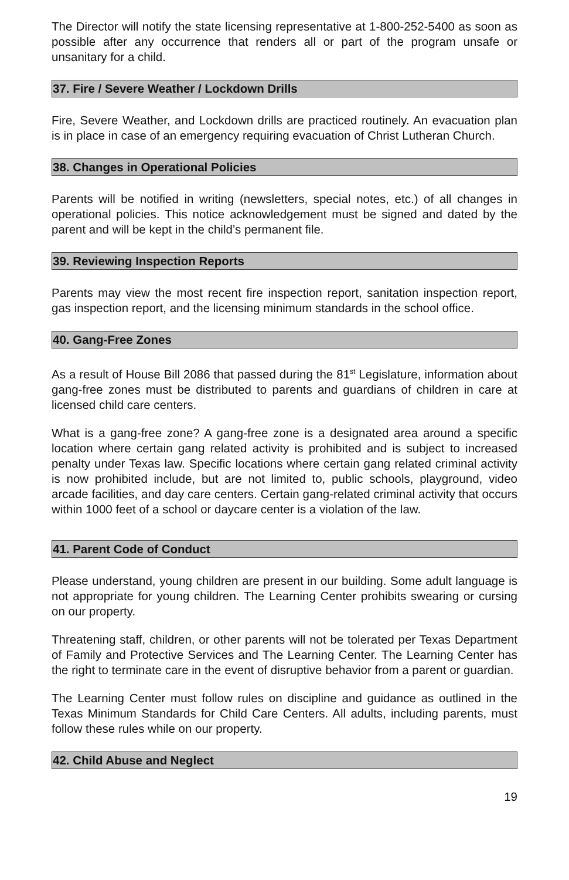The Director will notify the state licensing representative at 1-800-252-5400 as soon as possible after any occurrence that renders all or part of the program unsafe or unsanitary for a child.
37. Fire / Severe Weather / Lockdown Drills
Fire, Severe Weather, and Lockdown drills are practiced routinely. An evacuation plan is in place in case of an emergency requiring evacuation of Christ Lutheran Church.
38. Changes in Operational Policies
Parents will be notified in writing (newsletters, special notes, etc.) of all changes in operational policies. This notice acknowledgement must be signed and dated by the parent and will be kept in the child’s permanent file.
39. Reviewing Inspection Reports
Parents may view the most recent fire inspection report, sanitation inspection report, gas inspection report, and the licensing minimum standards in the school office.
40. Gang-Free Zones
As a result of House Bill 2086 that passed during the 81<sup>st</sup> Legislature, information about gang-free zones must be distributed to parents and guardians of children in care at licensed child care centers.
What is a gang-free zone? A gang-free zone is a designated area around a specific location where certain gang related activity is prohibited and is subject to increased penalty under Texas law. Specific locations where certain gang related criminal activity is now prohibited include, but are not limited to, public schools, playground, video arcade facilities, and day care centers. Certain gang-related criminal activity that occurs within 1000 feet of a school or daycare center is a violation of the law.
41. Parent Code of Conduct
Please understand, young children are present in our building. Some adult language is not appropriate for young children. The Learning Center prohibits swearing or cursing on our property.
Threatening staff, children, or other parents will not be tolerated per Texas Department of Family and Protective Services and The Learning Center. The Learning Center has the right to terminate care in the event of disruptive behavior from a parent or guardian.
The Learning Center must follow rules on discipline and guidance as outlined in the Texas Minimum Standards for Child Care Centers. All adults, including parents, must follow these rules while on our property.
42. Child Abuse and Neglect
19